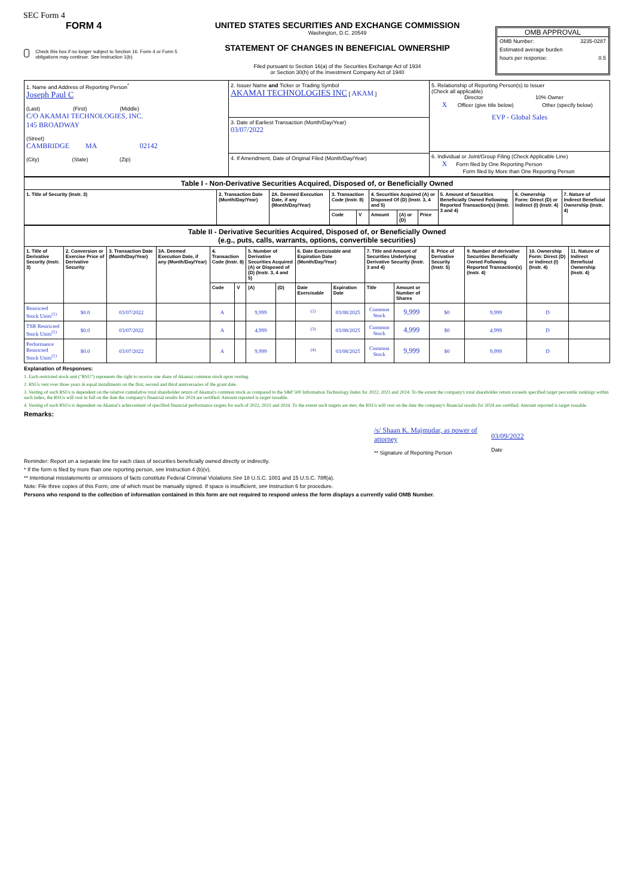SEC Form 4
FORM 4
Check this box if no longer subject to Section 16. Form 4 or Form 5 obligations may continue. See Instruction 1(b).
UNITED STATES SECURITIES AND EXCHANGE COMMISSION
Washington, D.C. 20549
STATEMENT OF CHANGES IN BENEFICIAL OWNERSHIP
Filed pursuant to Section 16(a) of the Securities Exchange Act of 1934
or Section 30(h) of the Investment Company Act of 1940
OMB APPROVAL
OMB Number: 3235-0287
Estimated average burden
hours per response: 0.5
| 1. Name and Address of Reporting Person<sup>*</sup> Joseph Paul C (Last) (First) (Middle) C/O AKAMAI TECHNOLOGIES, INC. 145 BROADWAY (Street) CAMBRIDGE MA 02142 (City) (State) (Zip) | 2. Issuer Name and Ticker or Trading Symbol AKAMAI TECHNOLOGIES INC [ AKAM ] 3. Date of Earliest Transaction (Month/Day/Year) 03/07/2022 4. If Amendment, Date of Original Filed (Month/Day/Year) | 5. Relationship of Reporting Person(s) to Issuer (Check all applicable) Director 10% Owner X Officer (give title below) Other (specify below) EVP - Global Sales 6. Individual or Joint/Group Filing (Check Applicable Line) X Form filed by One Reporting Person Form filed by More than One Reporting Person |
| Table I - Non-Derivative Securities Acquired, Disposed of, or Beneficially Owned | | | | | | | | | | |
| 1. Title of Security (Instr. 3) | 2. Transaction Date (Month/Day/Year) | 2A. Deemed Execution Date, if any (Month/Day/Year) | 3. Transaction Code (Instr. 8) | | 4. Securities Acquired (A) or Disposed Of (D) (Instr. 3, 4 and 5) | | | 5. Amount of Securities Beneficially Owned Following Reported Transaction(s) (Instr. 3 and 4) | 6. Ownership Form: Direct (D) or Indirect (I) (Instr. 4) | 7. Nature of Indirect Beneficial Ownership (Instr. 4) |
| | | | Code | V | Amount | (A) or (D) | Price | | | |
| Table II - Derivative Securities Acquired, Disposed of, or Beneficially Owned (e.g., puts, calls, warrants, options, convertible securities) | | | | | | | | | | | | | | | |
| 1. Title of Derivative Security (Instr. 3) | 2. Conversion or Exercise Price of Derivative Security | 3. Transaction Date (Month/Day/Year) | 3A. Deemed Execution Date, if any (Month/Day/Year) | 4. Transaction Code (Instr. 8) | | 5. Number of Derivative Securities Acquired (A) or Disposed of (D) (Instr. 3, 4 and 5) | | 6. Date Exercisable and Expiration Date (Month/Day/Year) | | 7. Title and Amount of Securities Underlying Derivative Security (Instr. 3 and 4) | | 8. Price of Derivative Security (Instr. 5) | 9. Number of derivative Securities Beneficially Owned Following Reported Transaction(s) (Instr. 4) | 10. Ownership Form: Direct (D) or Indirect (I) (Instr. 4) | 11. Nature of Indirect Beneficial Ownership (Instr. 4) |
| | | | | Code | V | (A) | (D) | Date Exercisable | Expiration Date | Title | Amount or Number of Shares | | | | |
| Restricted Stock Units<sup>(1)</sup> | $0.0 | 03/07/2022 | | A | | 9,999 | | <sup>(2)</sup> | 03/08/2025 | Common Stock | 9,999 | $0 | 9,999 | D | |
| TSR Restricted Stock Units<sup>(1)</sup> | $0.0 | 03/07/2022 | | A | | 4,999 | | <sup>(3)</sup> | 03/08/2025 | Common Stock | 4,999 | $0 | 4,999 | D | |
| Performance Restricted Stock Units<sup>(1)</sup> | $0.0 | 03/07/2022 | | A | | 9,999 | | <sup>(4)</sup> | 03/08/2025 | Common Stock | 9,999 | $0 | 9,999 | D | |
Explanation of Responses:
1. Each restricted stock unit ("RSU") represents the right to receive one share of Akamai common stock upon vesting.
2. RSUs vest over three years in equal installments on the first, second and third anniversaries of the grant date.
3. Vesting of such RSUs is dependent on the relative cumulative total shareholder return of Akamai's common stock as compared to the S&P 500 Information Technology Index for 2022, 2023 and 2024. To the extent the company's total shareholder return exceeds specified target percentile rankings within such index, the RSUs will vest in full on the date the company's financial results for 2024 are certified. Amount reported is target issuable.
4. Vesting of such RSUs is dependent on Akamai's achievement of specified financial performance targets for each of 2022, 2023 and 2024. To the extent such targets are met, the RSUs will vest on the date the company's financial results for 2024 are certified. Amount reported is target issuable.
Remarks:
/s/ Shaan K. Majmudar, as power of attorney
** Signature of Reporting Person
03/09/2022
Date
Reminder: Report on a separate line for each class of securities beneficially owned directly or indirectly.
* If the form is filed by more than one reporting person, see Instruction 4 (b)(v).
** Intentional misstatements or omissions of facts constitute Federal Criminal Violations See 18 U.S.C. 1001 and 15 U.S.C. 78ff(a).
Note: File three copies of this Form, one of which must be manually signed. If space is insufficient, see Instruction 6 for procedure.
Persons who respond to the collection of information contained in this form are not required to respond unless the form displays a currently valid OMB Number.